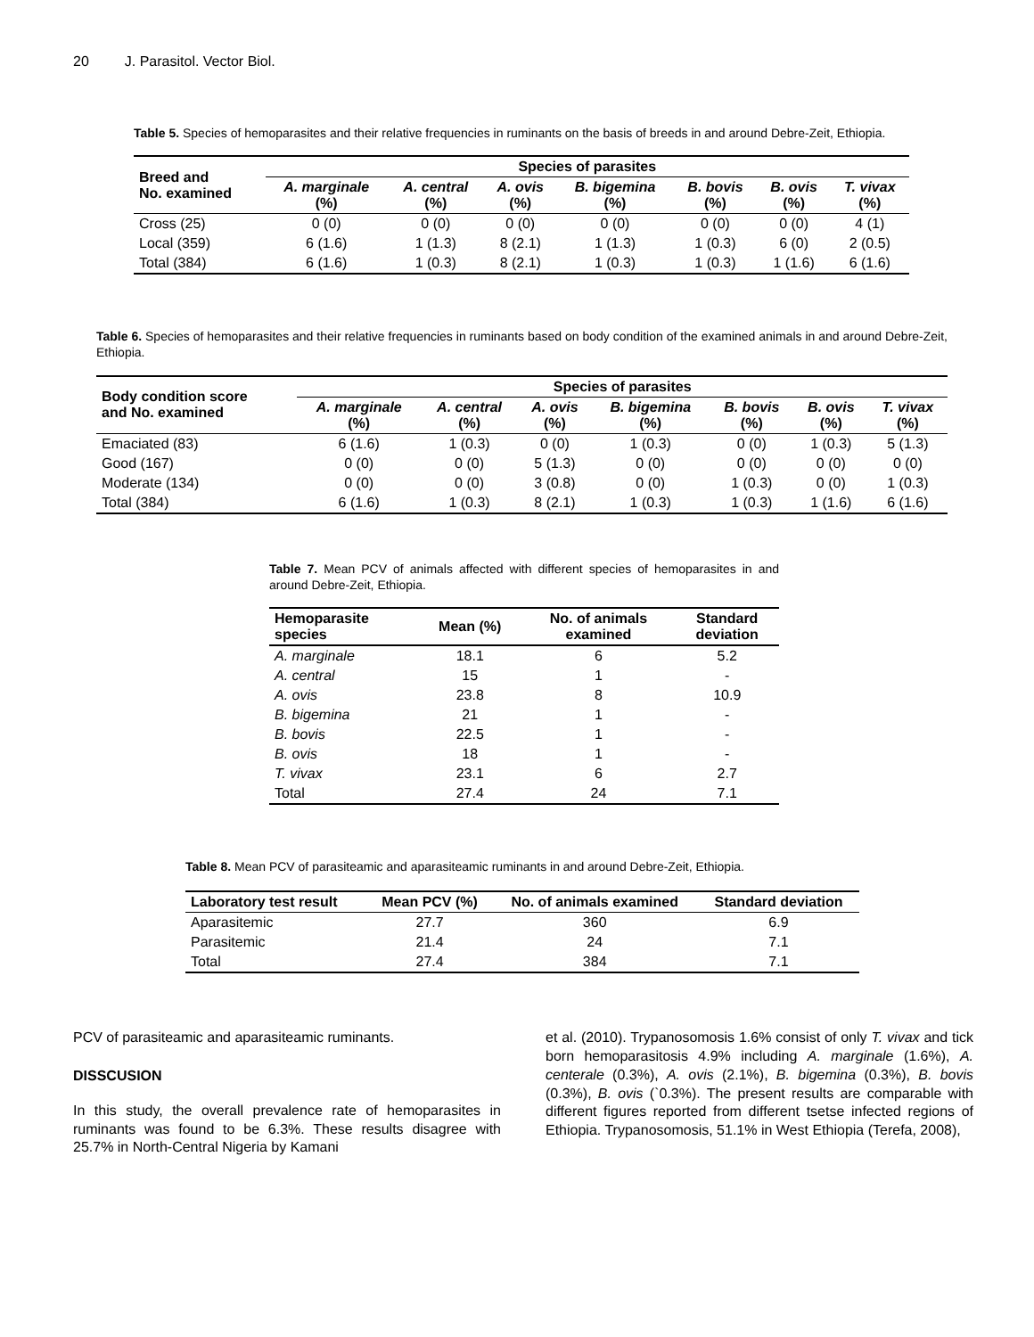20 J. Parasitol. Vector Biol.
Table 5. Species of hemoparasites and their relative frequencies in ruminants on the basis of breeds in and around Debre-Zeit, Ethiopia.
| Breed and No. examined | Species of parasites | | | | | | |
| --- | --- | --- | --- | --- | --- | --- | --- |
| | A. marginale (%) | A. central (%) | A. ovis (%) | B. bigemina (%) | B. bovis (%) | B. ovis (%) | T. vivax (%) |
| Cross (25) | 0 (0) | 0 (0) | 0 (0) | 0 (0) | 0 (0) | 0 (0) | 4 (1) |
| Local (359) | 6 (1.6) | 1 (1.3) | 8 (2.1) | 1 (1.3) | 1 (0.3) | 6 (0) | 2 (0.5) |
| Total (384) | 6 (1.6) | 1 (0.3) | 8 (2.1) | 1 (0.3) | 1 (0.3) | 1 (1.6) | 6 (1.6) |
Table 6. Species of hemoparasites and their relative frequencies in ruminants based on body condition of the examined animals in and around Debre-Zeit, Ethiopia.
| Body condition score and No. examined | Species of parasites | | | | | | |
| --- | --- | --- | --- | --- | --- | --- | --- |
| | A. marginale (%) | A. central (%) | A. ovis (%) | B. bigemina (%) | B. bovis (%) | B. ovis (%) | T. vivax (%) |
| Emaciated (83) | 6 (1.6) | 1 (0.3) | 0 (0) | 1 (0.3) | 0 (0) | 1 (0.3) | 5 (1.3) |
| Good (167) | 0 (0) | 0 (0) | 5 (1.3) | 0 (0) | 0 (0) | 0 (0) | 0 (0) |
| Moderate (134) | 0 (0) | 0 (0) | 3 (0.8) | 0 (0) | 1 (0.3) | 0 (0) | 1 (0.3) |
| Total (384) | 6 (1.6) | 1 (0.3) | 8 (2.1) | 1 (0.3) | 1 (0.3) | 1 (1.6) | 6 (1.6) |
Table 7. Mean PCV of animals affected with different species of hemoparasites in and around Debre-Zeit, Ethiopia.
| Hemoparasite species | Mean (%) | No. of animals examined | Standard deviation |
| --- | --- | --- | --- |
| A. marginale | 18.1 | 6 | 5.2 |
| A. central | 15 | 1 | - |
| A. ovis | 23.8 | 8 | 10.9 |
| B. bigemina | 21 | 1 | - |
| B. bovis | 22.5 | 1 | - |
| B. ovis | 18 | 1 | - |
| T. vivax | 23.1 | 6 | 2.7 |
| Total | 27.4 | 24 | 7.1 |
Table 8. Mean PCV of parasiteamic and aparasiteamic ruminants in and around Debre-Zeit, Ethiopia.
| Laboratory test result | Mean PCV (%) | No. of animals examined | Standard deviation |
| --- | --- | --- | --- |
| Aparasitemic | 27.7 | 360 | 6.9 |
| Parasitemic | 21.4 | 24 | 7.1 |
| Total | 27.4 | 384 | 7.1 |
PCV of parasiteamic and aparasiteamic ruminants.
DISSCUSION
In this study, the overall prevalence rate of hemoparasites in ruminants was found to be 6.3%. These results disagree with 25.7% in North-Central Nigeria by Kamani
et al. (2010). Trypanosomosis 1.6% consist of only T. vivax and tick born hemoparasitosis 4.9% including A. marginale (1.6%), A. centerale (0.3%), A. ovis (2.1%), B. bigemina (0.3%), B. bovis (0.3%), B. ovis (`0.3%). The present results are comparable with different figures reported from different tsetse infected regions of Ethiopia. Trypanosomosis, 51.1% in West Ethiopia (Terefa, 2008),